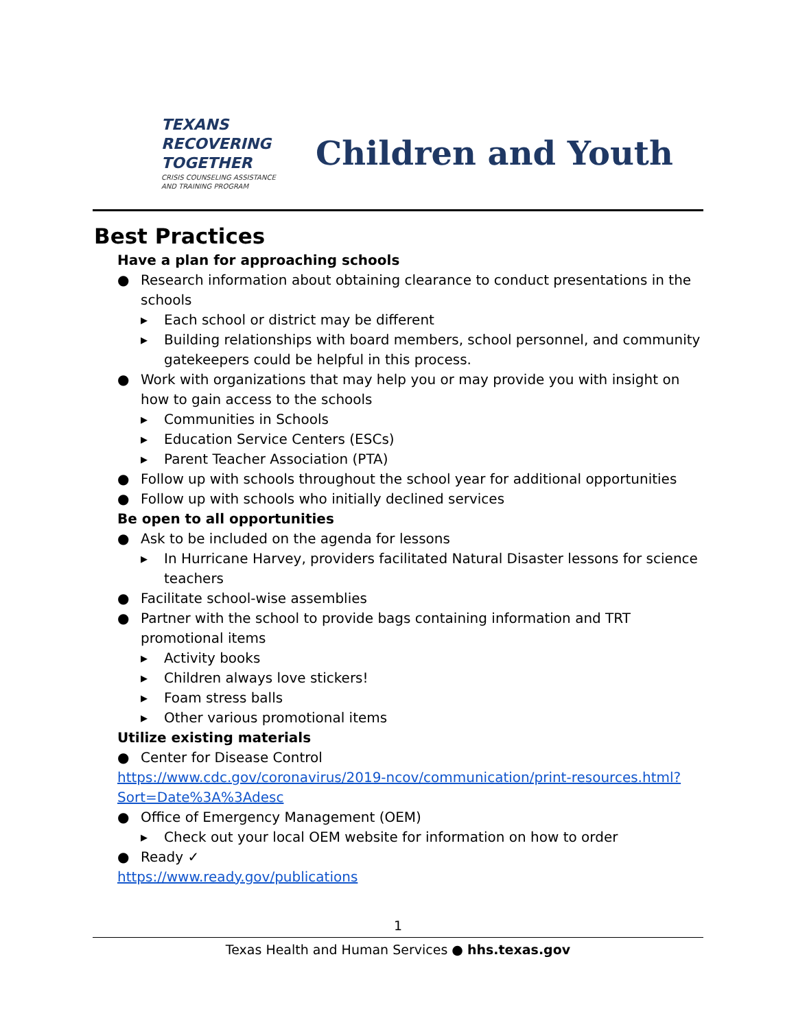TEXANS
RECOVERING
TOGETHER
CRISIS COUNSELING ASSISTANCE AND TRAINING PROGRAM
Children and Youth
Best Practices
Have a plan for approaching schools
● Research information about obtaining clearance to conduct presentations in the schools
▸ Each school or district may be different
▸ Building relationships with board members, school personnel, and community gatekeepers could be helpful in this process.
● Work with organizations that may help you or may provide you with insight on how to gain access to the schools
▸ Communities in Schools
▸ Education Service Centers (ESCs)
▸ Parent Teacher Association (PTA)
● Follow up with schools throughout the school year for additional opportunities
● Follow up with schools who initially declined services
Be open to all opportunities
● Ask to be included on the agenda for lessons
▸ In Hurricane Harvey, providers facilitated Natural Disaster lessons for science teachers
● Facilitate school-wise assemblies
● Partner with the school to provide bags containing information and TRT promotional items
▸ Activity books
▸ Children always love stickers!
▸ Foam stress balls
▸ Other various promotional items
Utilize existing materials
● Center for Disease Control
https://www.cdc.gov/coronavirus/2019-ncov/communication/print-resources.html?Sort=Date%3A%3Adesc
● Office of Emergency Management (OEM)
▸ Check out your local OEM website for information on how to order
● Ready ✓
https://www.ready.gov/publications
1
Texas Health and Human Services ● hhs.texas.gov